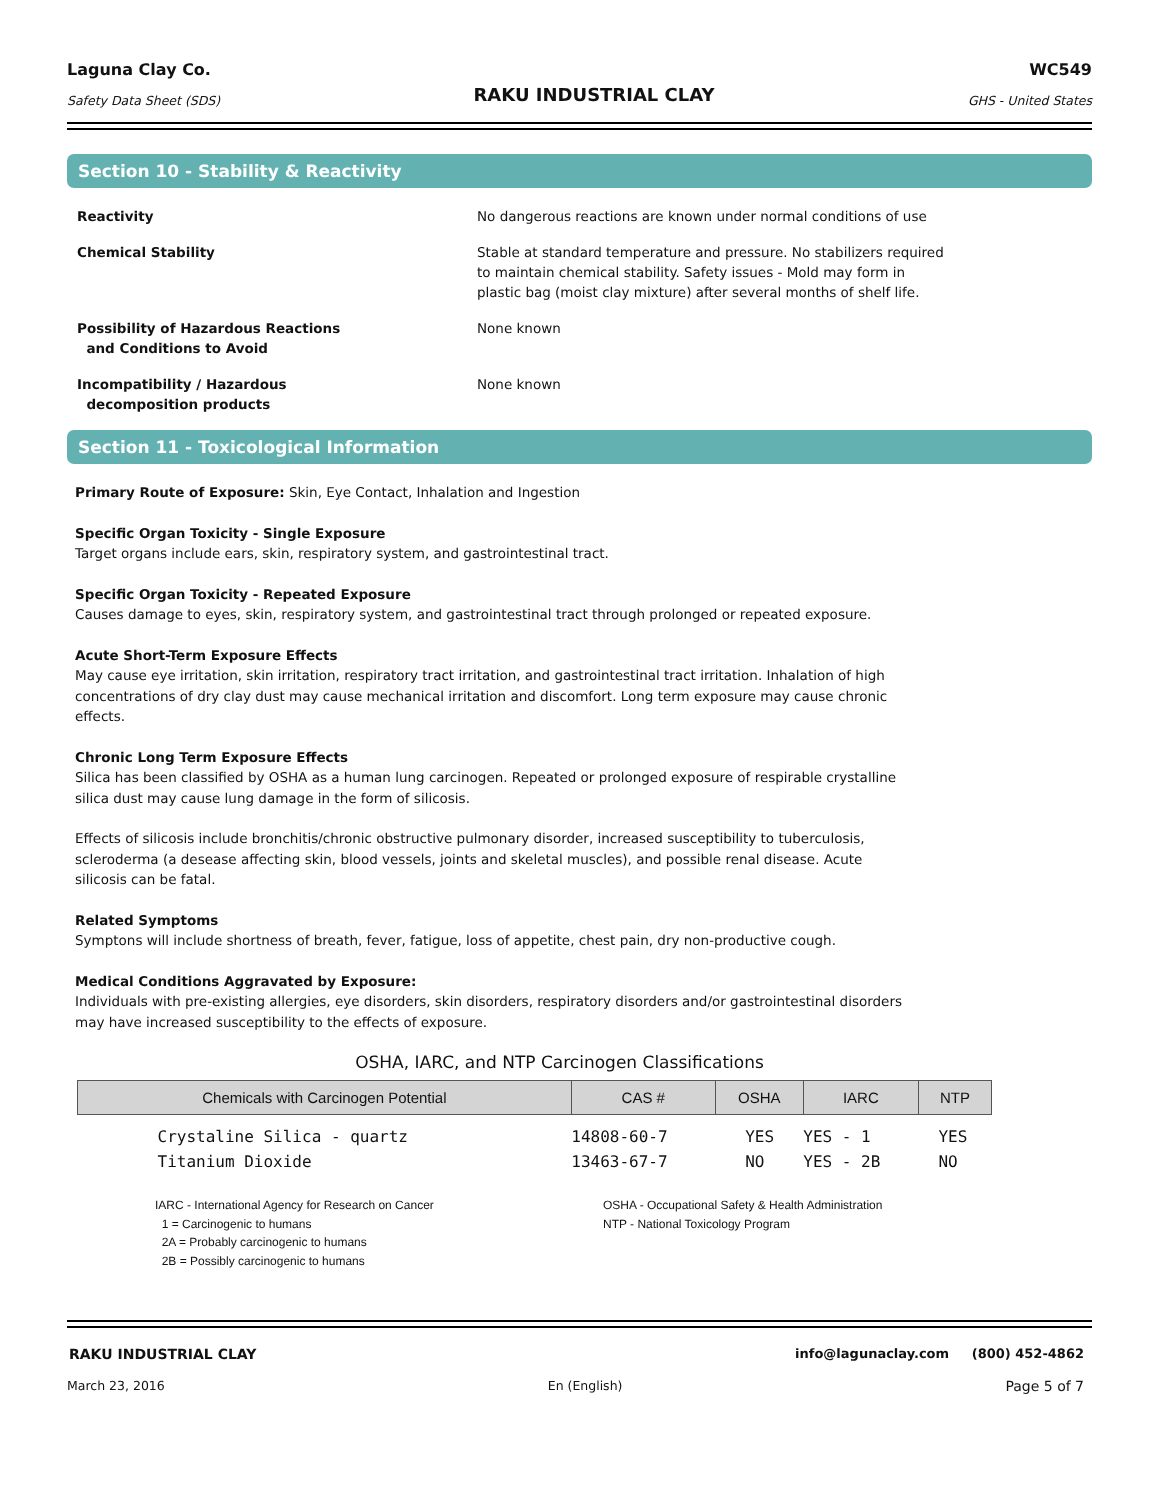Laguna Clay Co.
Safety Data Sheet (SDS)
RAKU INDUSTRIAL CLAY
WC549
GHS - United States
Section 10 - Stability & Reactivity
Reactivity No dangerous reactions are known under normal conditions of use
Chemical Stability Stable at standard temperature and pressure. No stabilizers required to maintain chemical stability. Safety issues - Mold may form in plastic bag (moist clay mixture) after several months of shelf life.
Possibility of Hazardous Reactions
and Conditions to Avoid
None known
Incompatibility / Hazardous
decomposition products
None known
Section 11 - Toxicological Information
Primary Route of Exposure: Skin, Eye Contact, Inhalation and Ingestion
Specific Organ Toxicity - Single Exposure
Target organs include ears, skin, respiratory system, and gastrointestinal tract.
Specific Organ Toxicity - Repeated Exposure
Causes damage to eyes, skin, respiratory system, and gastrointestinal tract through prolonged or repeated exposure.
Acute Short-Term Exposure Effects
May cause eye irritation, skin irritation, respiratory tract irritation, and gastrointestinal tract irritation. Inhalation of high concentrations of dry clay dust may cause mechanical irritation and discomfort. Long term exposure may cause chronic effects.
Chronic Long Term Exposure Effects
Silica has been classified by OSHA as a human lung carcinogen. Repeated or prolonged exposure of respirable crystalline silica dust may cause lung damage in the form of silicosis.
Effects of silicosis include bronchitis/chronic obstructive pulmonary disorder, increased susceptibility to tuberculosis, scleroderma (a desease affecting skin, blood vessels, joints and skeletal muscles), and possible renal disease. Acute silicosis can be fatal.
Related Symptoms
Symptons will include shortness of breath, fever, fatigue, loss of appetite, chest pain, dry non-productive cough.
Medical Conditions Aggravated by Exposure:
Individuals with pre-existing allergies, eye disorders, skin disorders, respiratory disorders and/or gastrointestinal disorders may have increased susceptibility to the effects of exposure.
OSHA, IARC, and NTP Carcinogen Classifications
| Chemicals with Carcinogen Potential | CAS # | OSHA | IARC | NTP |
| --- | --- | --- | --- | --- |
| Crystaline Silica - quartz | 14808-60-7 | YES | YES - 1 | YES |
| Titanium Dioxide | 13463-67-7 | NO | YES - 2B | NO |
IARC - International Agency for Research on Cancer
1 = Carcinogenic to humans
2A = Probably carcinogenic to humans
2B = Possibly carcinogenic to humans
OSHA - Occupational Safety & Health Administration
NTP - National Toxicology Program
RAKU INDUSTRIAL CLAY info@lagunaclay.com (800) 452-4862
March 23, 2016 En (English) Page 5 of 7